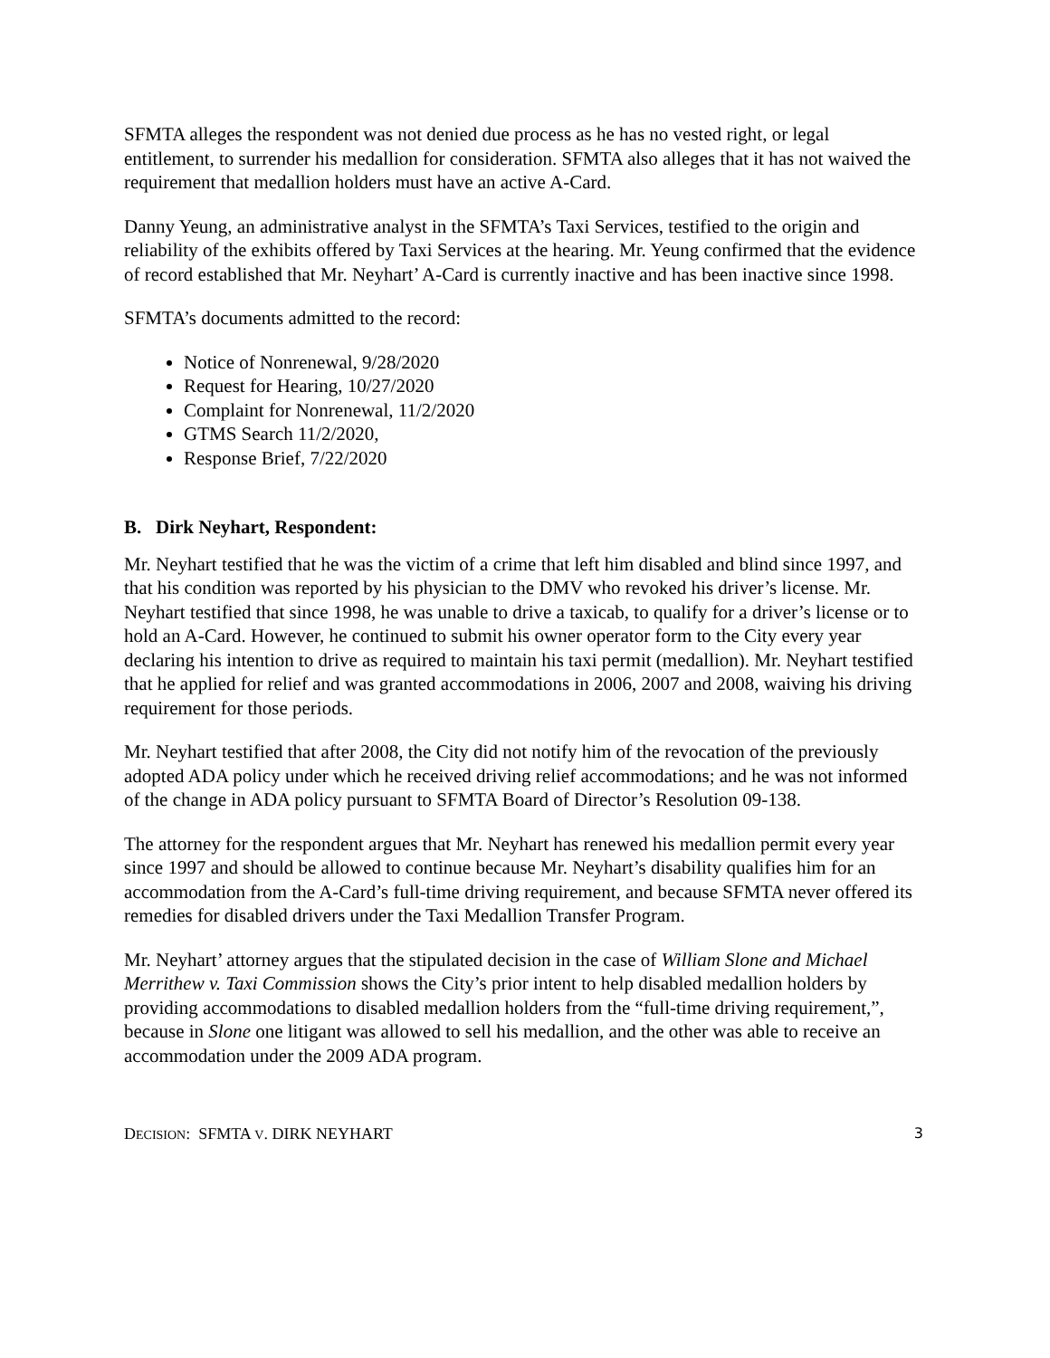SFMTA alleges the respondent was not denied due process as he has no vested right, or legal entitlement, to surrender his medallion for consideration. SFMTA also alleges that it has not waived the requirement that medallion holders must have an active A-Card.
Danny Yeung, an administrative analyst in the SFMTA’s Taxi Services, testified to the origin and reliability of the exhibits offered by Taxi Services at the hearing. Mr. Yeung confirmed that the evidence of record established that Mr. Neyhart’ A-Card is currently inactive and has been inactive since 1998.
SFMTA’s documents admitted to the record:
Notice of Nonrenewal, 9/28/2020
Request for Hearing, 10/27/2020
Complaint for Nonrenewal, 11/2/2020
GTMS Search 11/2/2020,
Response Brief, 7/22/2020
B. Dirk Neyhart, Respondent:
Mr. Neyhart testified that he was the victim of a crime that left him disabled and blind since 1997, and that his condition was reported by his physician to the DMV who revoked his driver’s license. Mr. Neyhart testified that since 1998, he was unable to drive a taxicab, to qualify for a driver’s license or to hold an A-Card. However, he continued to submit his owner operator form to the City every year declaring his intention to drive as required to maintain his taxi permit (medallion). Mr. Neyhart testified that he applied for relief and was granted accommodations in 2006, 2007 and 2008, waiving his driving requirement for those periods.
Mr. Neyhart testified that after 2008, the City did not notify him of the revocation of the previously adopted ADA policy under which he received driving relief accommodations; and he was not informed of the change in ADA policy pursuant to SFMTA Board of Director’s Resolution 09-138.
The attorney for the respondent argues that Mr. Neyhart has renewed his medallion permit every year since 1997 and should be allowed to continue because Mr. Neyhart’s disability qualifies him for an accommodation from the A-Card’s full-time driving requirement, and because SFMTA never offered its remedies for disabled drivers under the Taxi Medallion Transfer Program.
Mr. Neyhart’ attorney argues that the stipulated decision in the case of William Slone and Michael Merrithew v. Taxi Commission shows the City’s prior intent to help disabled medallion holders by providing accommodations to disabled medallion holders from the “full-time driving requirement,”, because in Slone one litigant was allowed to sell his medallion, and the other was able to receive an accommodation under the 2009 ADA program.
DECISION: SFMTA V. DIRK NEYHART 3